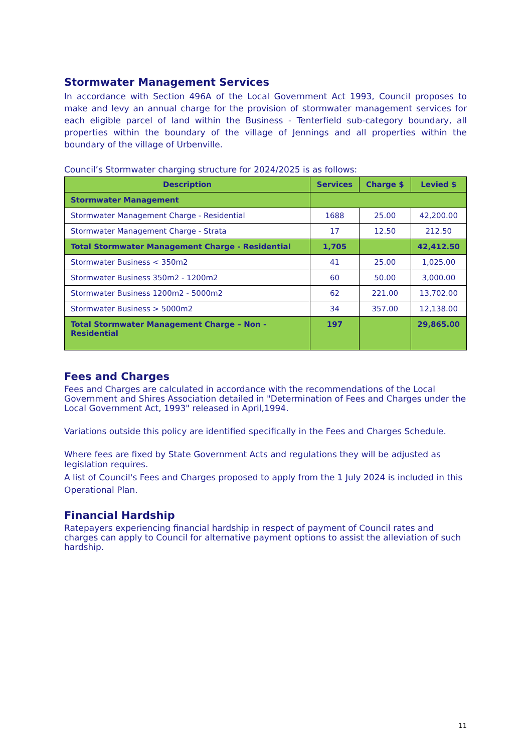Stormwater Management Services
In accordance with Section 496A of the Local Government Act 1993, Council proposes to make and levy an annual charge for the provision of stormwater management services for each eligible parcel of land within the Business - Tenterfield sub-category boundary, all properties within the boundary of the village of Jennings and all properties within the boundary of the village of Urbenville.
Council’s Stormwater charging structure for 2024/2025 is as follows:
| Description | Services | Charge $ | Levied $ |
| --- | --- | --- | --- |
| Stormwater Management | | | |
| Stormwater Management Charge - Residential | 1688 | 25.00 | 42,200.00 |
| Stormwater Management Charge - Strata | 17 | 12.50 | 212.50 |
| Total Stormwater Management Charge - Residential | 1,705 | | 42,412.50 |
| Stormwater Business < 350m2 | 41 | 25.00 | 1,025.00 |
| Stormwater Business 350m2 - 1200m2 | 60 | 50.00 | 3,000.00 |
| Stormwater Business 1200m2 - 5000m2 | 62 | 221.00 | 13,702.00 |
| Stormwater Business > 5000m2 | 34 | 357.00 | 12,138.00 |
| Total Stormwater Management Charge – Non - Residential | 197 | | 29,865.00 |
Fees and Charges
Fees and Charges are calculated in accordance with the recommendations of the Local Government and Shires Association detailed in "Determination of Fees and Charges under the Local Government Act, 1993" released in April,1994.
Variations outside this policy are identified specifically in the Fees and Charges Schedule.
Where fees are fixed by State Government Acts and regulations they will be adjusted as legislation requires.
A list of Council's Fees and Charges proposed to apply from the 1 July 2024 is included in this Operational Plan.
Financial Hardship
Ratepayers experiencing financial hardship in respect of payment of Council rates and charges can apply to Council for alternative payment options to assist the alleviation of such hardship.
11